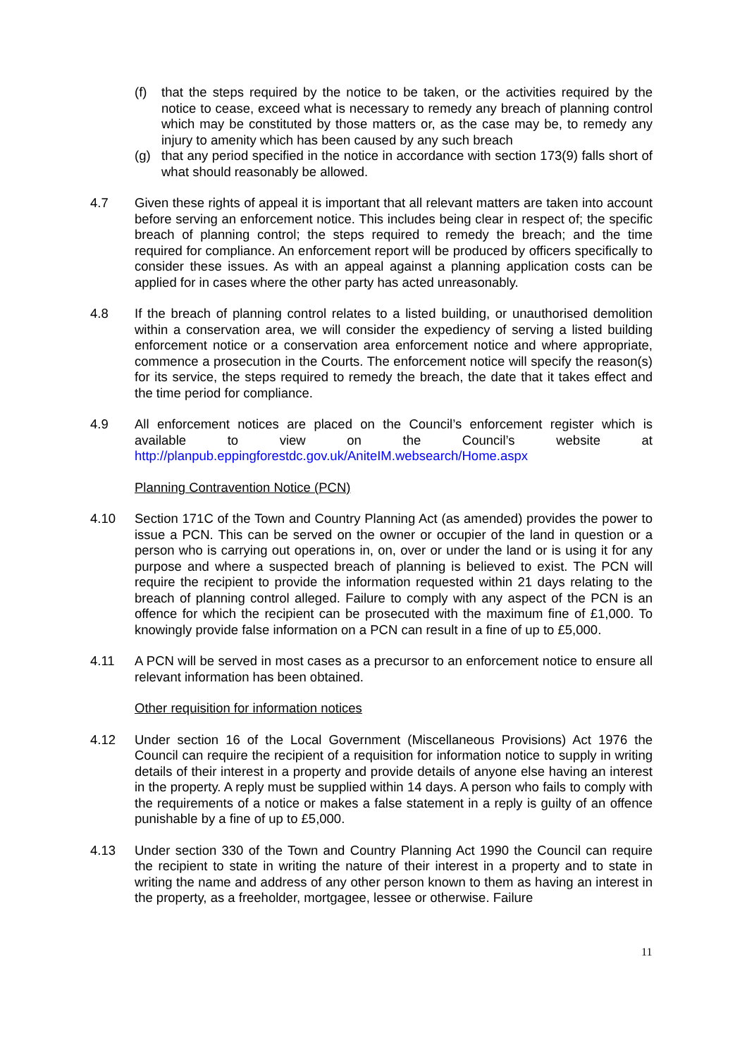(f) that the steps required by the notice to be taken, or the activities required by the notice to cease, exceed what is necessary to remedy any breach of planning control which may be constituted by those matters or, as the case may be, to remedy any injury to amenity which has been caused by any such breach
(g) that any period specified in the notice in accordance with section 173(9) falls short of what should reasonably be allowed.
4.7 Given these rights of appeal it is important that all relevant matters are taken into account before serving an enforcement notice. This includes being clear in respect of; the specific breach of planning control; the steps required to remedy the breach; and the time required for compliance. An enforcement report will be produced by officers specifically to consider these issues. As with an appeal against a planning application costs can be applied for in cases where the other party has acted unreasonably.
4.8 If the breach of planning control relates to a listed building, or unauthorised demolition within a conservation area, we will consider the expediency of serving a listed building enforcement notice or a conservation area enforcement notice and where appropriate, commence a prosecution in the Courts. The enforcement notice will specify the reason(s) for its service, the steps required to remedy the breach, the date that it takes effect and the time period for compliance.
4.9 All enforcement notices are placed on the Council’s enforcement register which is available to view on the Council’s website at http://planpub.eppingforestdc.gov.uk/AniteIM.websearch/Home.aspx
Planning Contravention Notice (PCN)
4.10 Section 171C of the Town and Country Planning Act (as amended) provides the power to issue a PCN. This can be served on the owner or occupier of the land in question or a person who is carrying out operations in, on, over or under the land or is using it for any purpose and where a suspected breach of planning is believed to exist. The PCN will require the recipient to provide the information requested within 21 days relating to the breach of planning control alleged. Failure to comply with any aspect of the PCN is an offence for which the recipient can be prosecuted with the maximum fine of £1,000. To knowingly provide false information on a PCN can result in a fine of up to £5,000.
4.11 A PCN will be served in most cases as a precursor to an enforcement notice to ensure all relevant information has been obtained.
Other requisition for information notices
4.12 Under section 16 of the Local Government (Miscellaneous Provisions) Act 1976 the Council can require the recipient of a requisition for information notice to supply in writing details of their interest in a property and provide details of anyone else having an interest in the property. A reply must be supplied within 14 days. A person who fails to comply with the requirements of a notice or makes a false statement in a reply is guilty of an offence punishable by a fine of up to £5,000.
4.13 Under section 330 of the Town and Country Planning Act 1990 the Council can require the recipient to state in writing the nature of their interest in a property and to state in writing the name and address of any other person known to them as having an interest in the property, as a freeholder, mortgagee, lessee or otherwise. Failure
11